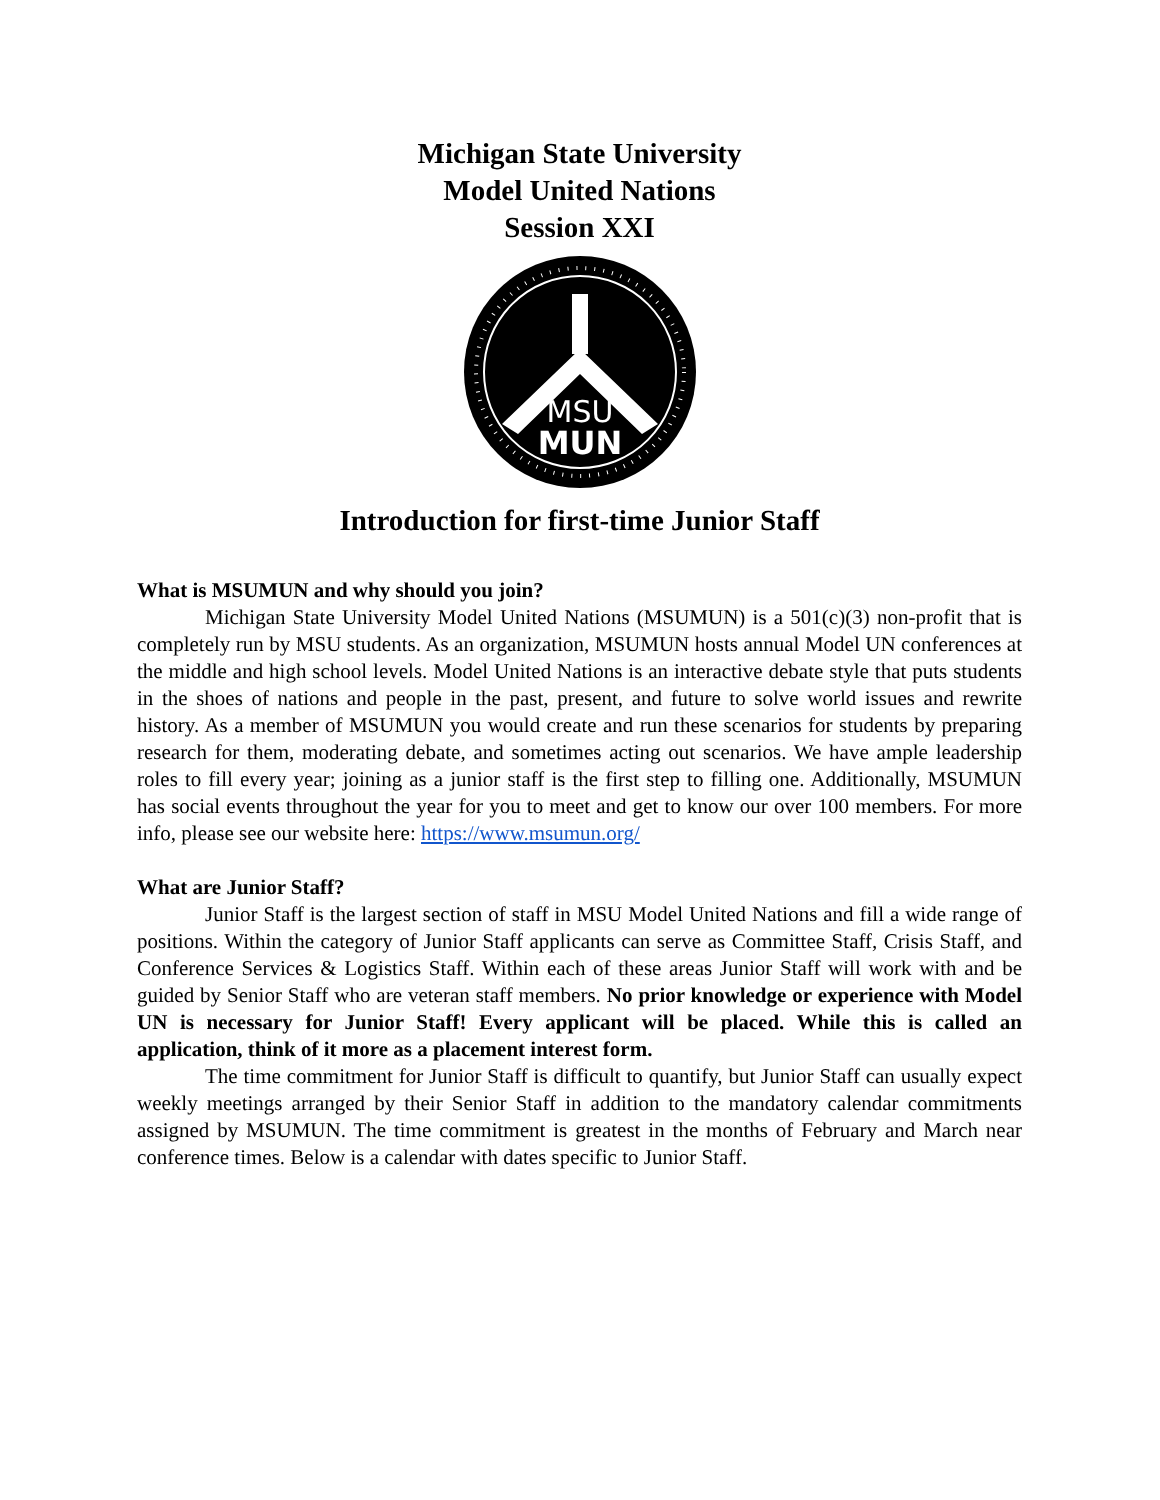Michigan State University
Model United Nations
Session XXI
MSU
MUN
Introduction for first-time Junior Staff
What is MSUMUN and why should you join?
Michigan State University Model United Nations (MSUMUN) is a 501(c)(3) non-profit that is completely run by MSU students. As an organization, MSUMUN hosts annual Model UN conferences at the middle and high school levels. Model United Nations is an interactive debate style that puts students in the shoes of nations and people in the past, present, and future to solve world issues and rewrite history. As a member of MSUMUN you would create and run these scenarios for students by preparing research for them, moderating debate, and sometimes acting out scenarios. We have ample leadership roles to fill every year; joining as a junior staff is the first step to filling one. Additionally, MSUMUN has social events throughout the year for you to meet and get to know our over 100 members. For more info, please see our website here: https://www.msumun.org/
What are Junior Staff?
Junior Staff is the largest section of staff in MSU Model United Nations and fill a wide range of positions. Within the category of Junior Staff applicants can serve as Committee Staff, Crisis Staff, and Conference Services & Logistics Staff. Within each of these areas Junior Staff will work with and be guided by Senior Staff who are veteran staff members. No prior knowledge or experience with Model UN is necessary for Junior Staff! Every applicant will be placed. While this is called an application, think of it more as a placement interest form.
The time commitment for Junior Staff is difficult to quantify, but Junior Staff can usually expect weekly meetings arranged by their Senior Staff in addition to the mandatory calendar commitments assigned by MSUMUN. The time commitment is greatest in the months of February and March near conference times. Below is a calendar with dates specific to Junior Staff.